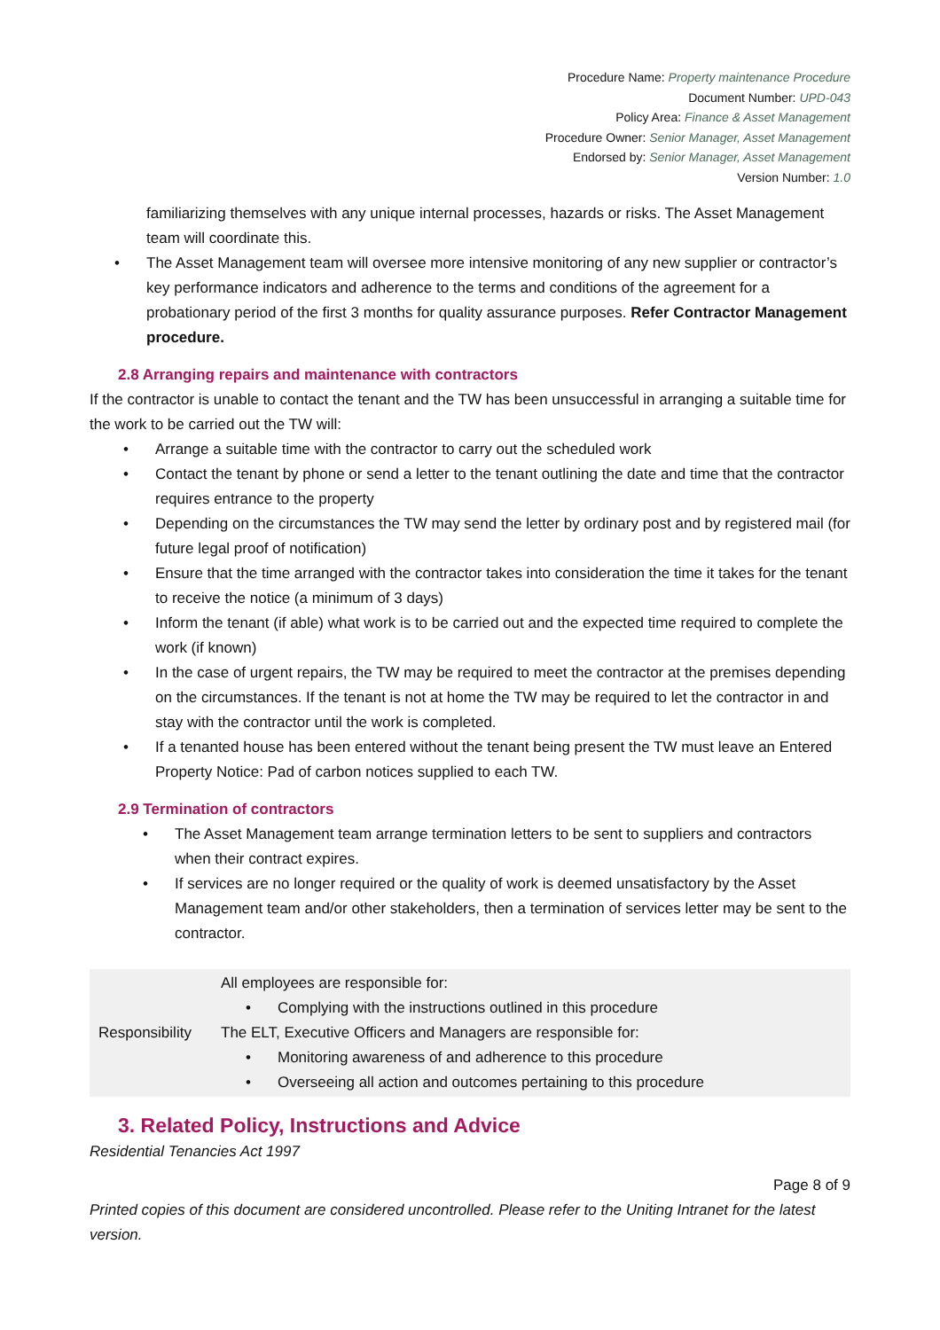Procedure Name: Property maintenance Procedure
Document Number: UPD-043
Policy Area: Finance & Asset Management
Procedure Owner: Senior Manager, Asset Management
Endorsed by: Senior Manager, Asset Management
Version Number: 1.0
familiarizing themselves with any unique internal processes, hazards or risks. The Asset Management team will coordinate this.
The Asset Management team will oversee more intensive monitoring of any new supplier or contractor’s key performance indicators and adherence to the terms and conditions of the agreement for a probationary period of the first 3 months for quality assurance purposes. Refer Contractor Management procedure.
2.8 Arranging repairs and maintenance with contractors
If the contractor is unable to contact the tenant and the TW has been unsuccessful in arranging a suitable time for the work to be carried out the TW will:
Arrange a suitable time with the contractor to carry out the scheduled work
Contact the tenant by phone or send a letter to the tenant outlining the date and time that the contractor requires entrance to the property
Depending on the circumstances the TW may send the letter by ordinary post and by registered mail (for future legal proof of notification)
Ensure that the time arranged with the contractor takes into consideration the time it takes for the tenant to receive the notice (a minimum of 3 days)
Inform the tenant (if able) what work is to be carried out and the expected time required to complete the work (if known)
In the case of urgent repairs, the TW may be required to meet the contractor at the premises depending on the circumstances. If the tenant is not at home the TW may be required to let the contractor in and stay with the contractor until the work is completed.
If a tenanted house has been entered without the tenant being present the TW must leave an Entered Property Notice: Pad of carbon notices supplied to each TW.
2.9 Termination of contractors
The Asset Management team arrange termination letters to be sent to suppliers and contractors when their contract expires.
If services are no longer required or the quality of work is deemed unsatisfactory by the Asset Management team and/or other stakeholders, then a termination of services letter may be sent to the contractor.
| Responsibility | All employees are responsible for: Complying with the instructions outlined in this procedure The ELT, Executive Officers and Managers are responsible for: Monitoring awareness of and adherence to this procedure Overseeing all action and outcomes pertaining to this procedure |
3. Related Policy, Instructions and Advice
Residential Tenancies Act 1997
Page 8 of 9
Printed copies of this document are considered uncontrolled. Please refer to the Uniting Intranet for the latest version.